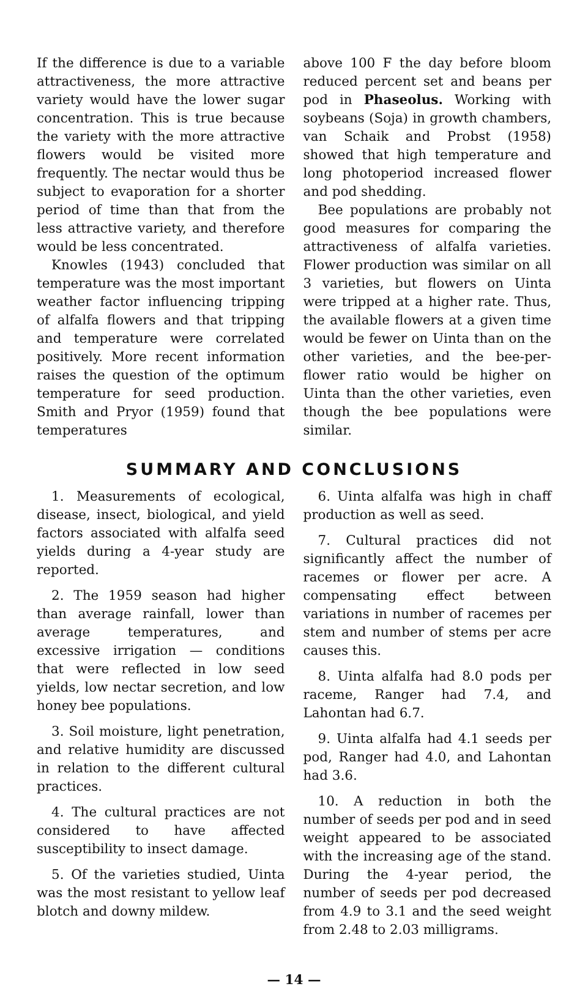If the difference is due to a variable attractiveness, the more attractive variety would have the lower sugar concentration. This is true because the variety with the more attractive flowers would be visited more frequently. The nectar would thus be subject to evaporation for a shorter period of time than that from the less attractive variety, and therefore would be less concentrated.
Knowles (1943) concluded that temperature was the most important weather factor influencing tripping of alfalfa flowers and that tripping and temperature were correlated positively. More recent information raises the question of the optimum temperature for seed production. Smith and Pryor (1959) found that temperatures
above 100 F the day before bloom reduced percent set and beans per pod in Phaseolus. Working with soybeans (Soja) in growth chambers, van Schaik and Probst (1958) showed that high temperature and long photoperiod increased flower and pod shedding.
Bee populations are probably not good measures for comparing the attractiveness of alfalfa varieties. Flower production was similar on all 3 varieties, but flowers on Uinta were tripped at a higher rate. Thus, the available flowers at a given time would be fewer on Uinta than on the other varieties, and the bee-per-flower ratio would be higher on Uinta than the other varieties, even though the bee populations were similar.
SUMMARY AND CONCLUSIONS
1. Measurements of ecological, disease, insect, biological, and yield factors associated with alfalfa seed yields during a 4-year study are reported.
2. The 1959 season had higher than average rainfall, lower than average temperatures, and excessive irrigation — conditions that were reflected in low seed yields, low nectar secretion, and low honey bee populations.
3. Soil moisture, light penetration, and relative humidity are discussed in relation to the different cultural practices.
4. The cultural practices are not considered to have affected susceptibility to insect damage.
5. Of the varieties studied, Uinta was the most resistant to yellow leaf blotch and downy mildew.
6. Uinta alfalfa was high in chaff production as well as seed.
7. Cultural practices did not significantly affect the number of racemes or flower per acre. A compensating effect between variations in number of racemes per stem and number of stems per acre causes this.
8. Uinta alfalfa had 8.0 pods per raceme, Ranger had 7.4, and Lahontan had 6.7.
9. Uinta alfalfa had 4.1 seeds per pod, Ranger had 4.0, and Lahontan had 3.6.
10. A reduction in both the number of seeds per pod and in seed weight appeared to be associated with the increasing age of the stand. During the 4-year period, the number of seeds per pod decreased from 4.9 to 3.1 and the seed weight from 2.48 to 2.03 milligrams.
— 14 —